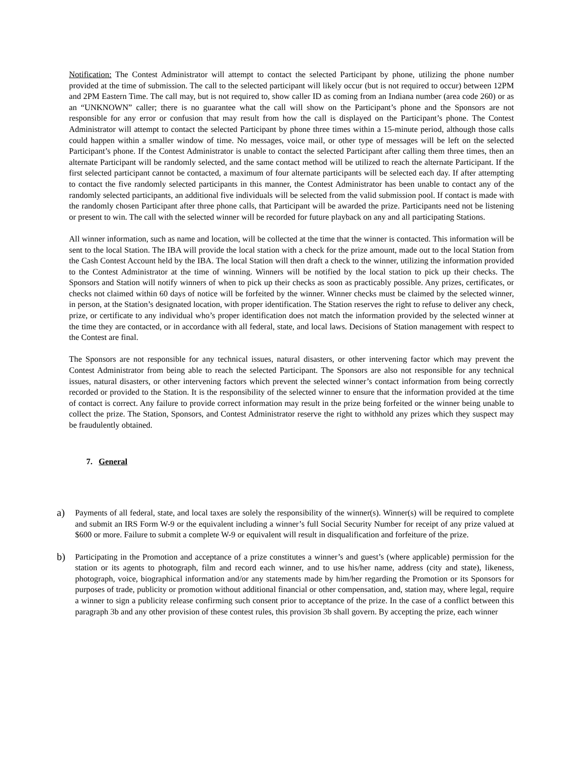Notification: The Contest Administrator will attempt to contact the selected Participant by phone, utilizing the phone number provided at the time of submission. The call to the selected participant will likely occur (but is not required to occur) between 12PM and 2PM Eastern Time. The call may, but is not required to, show caller ID as coming from an Indiana number (area code 260) or as an “UNKNOWN” caller; there is no guarantee what the call will show on the Participant’s phone and the Sponsors are not responsible for any error or confusion that may result from how the call is displayed on the Participant’s phone. The Contest Administrator will attempt to contact the selected Participant by phone three times within a 15-minute period, although those calls could happen within a smaller window of time. No messages, voice mail, or other type of messages will be left on the selected Participant’s phone. If the Contest Administrator is unable to contact the selected Participant after calling them three times, then an alternate Participant will be randomly selected, and the same contact method will be utilized to reach the alternate Participant. If the first selected participant cannot be contacted, a maximum of four alternate participants will be selected each day. If after attempting to contact the five randomly selected participants in this manner, the Contest Administrator has been unable to contact any of the randomly selected participants, an additional five individuals will be selected from the valid submission pool. If contact is made with the randomly chosen Participant after three phone calls, that Participant will be awarded the prize. Participants need not be listening or present to win. The call with the selected winner will be recorded for future playback on any and all participating Stations.
All winner information, such as name and location, will be collected at the time that the winner is contacted. This information will be sent to the local Station. The IBA will provide the local station with a check for the prize amount, made out to the local Station from the Cash Contest Account held by the IBA. The local Station will then draft a check to the winner, utilizing the information provided to the Contest Administrator at the time of winning. Winners will be notified by the local station to pick up their checks. The Sponsors and Station will notify winners of when to pick up their checks as soon as practicably possible. Any prizes, certificates, or checks not claimed within 60 days of notice will be forfeited by the winner. Winner checks must be claimed by the selected winner, in person, at the Station’s designated location, with proper identification. The Station reserves the right to refuse to deliver any check, prize, or certificate to any individual who’s proper identification does not match the information provided by the selected winner at the time they are contacted, or in accordance with all federal, state, and local laws. Decisions of Station management with respect to the Contest are final.
The Sponsors are not responsible for any technical issues, natural disasters, or other intervening factor which may prevent the Contest Administrator from being able to reach the selected Participant. The Sponsors are also not responsible for any technical issues, natural disasters, or other intervening factors which prevent the selected winner’s contact information from being correctly recorded or provided to the Station. It is the responsibility of the selected winner to ensure that the information provided at the time of contact is correct. Any failure to provide correct information may result in the prize being forfeited or the winner being unable to collect the prize. The Station, Sponsors, and Contest Administrator reserve the right to withhold any prizes which they suspect may be fraudulently obtained.
7. General
a)
Payments of all federal, state, and local taxes are solely the responsibility of the winner(s). Winner(s) will be required to complete and submit an IRS Form W-9 or the equivalent including a winner’s full Social Security Number for receipt of any prize valued at $600 or more. Failure to submit a complete W-9 or equivalent will result in disqualification and forfeiture of the prize.
b)
Participating in the Promotion and acceptance of a prize constitutes a winner’s and guest’s (where applicable) permission for the station or its agents to photograph, film and record each winner, and to use his/her name, address (city and state), likeness, photograph, voice, biographical information and/or any statements made by him/her regarding the Promotion or its Sponsors for purposes of trade, publicity or promotion without additional financial or other compensation, and, station may, where legal, require a winner to sign a publicity release confirming such consent prior to acceptance of the prize. In the case of a conflict between this paragraph 3b and any other provision of these contest rules, this provision 3b shall govern. By accepting the prize, each winner